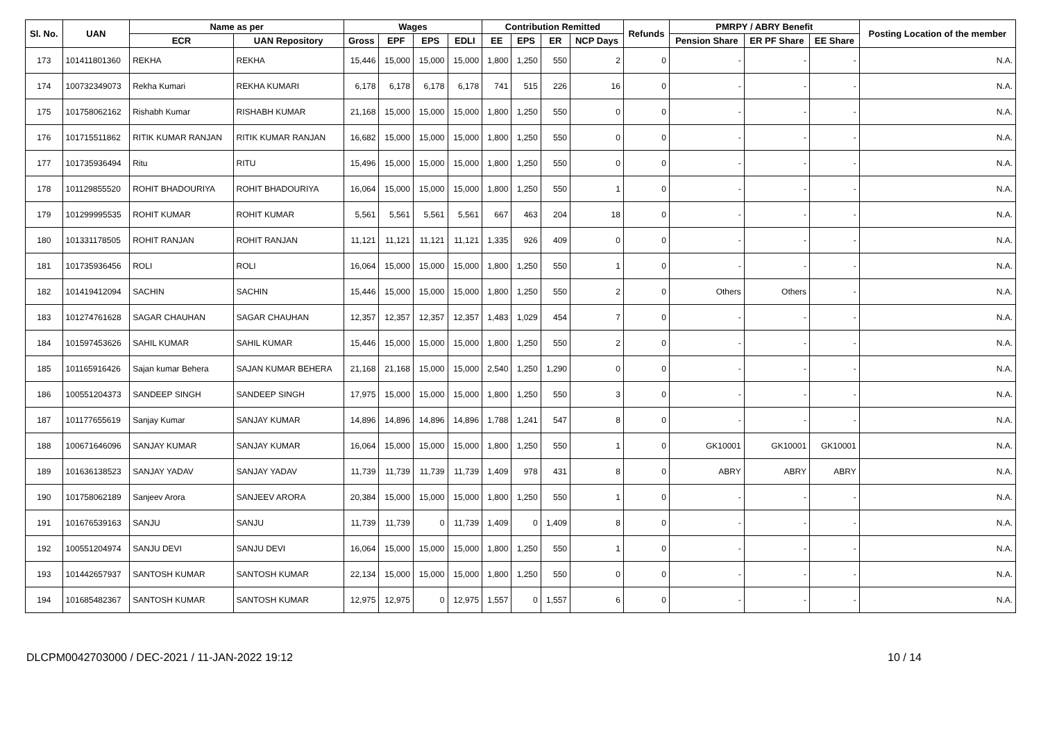| Sl. No. | UAN | Name as per | | Wages | | | | Contribution Remitted | | | | Refunds | PMRPY / ABRY Benefit | | | Posting Location of the member |
| --- | --- | --- | --- | --- | --- | --- | --- | --- | --- | --- | --- | --- | --- | --- | --- | --- |
| | | ECR | UAN Repository | Gross | EPF | EPS | EDLI | EE | EPS | ER | NCP Days | | Pension Share | ER PF Share | EE Share | |
| 173 | 101411801360 | REKHA | REKHA | 15,446 | 15,000 | 15,000 | 15,000 | 1,800 | 1,250 | 550 | 2 | 0 | - | - | - | N.A. |
| 174 | 100732349073 | Rekha Kumari | REKHA KUMARI | 6,178 | 6,178 | 6,178 | 6,178 | 741 | 515 | 226 | 16 | 0 | - | - | - | N.A. |
| 175 | 101758062162 | Rishabh Kumar | RISHABH KUMAR | 21,168 | 15,000 | 15,000 | 15,000 | 1,800 | 1,250 | 550 | 0 | 0 | - | - | - | N.A. |
| 176 | 101715511862 | RITIK KUMAR RANJAN | RITIK KUMAR RANJAN | 16,682 | 15,000 | 15,000 | 15,000 | 1,800 | 1,250 | 550 | 0 | 0 | - | - | - | N.A. |
| 177 | 101735936494 | Ritu | RITU | 15,496 | 15,000 | 15,000 | 15,000 | 1,800 | 1,250 | 550 | 0 | 0 | - | - | - | N.A. |
| 178 | 101129855520 | ROHIT BHADOURIYA | ROHIT BHADOURIYA | 16,064 | 15,000 | 15,000 | 15,000 | 1,800 | 1,250 | 550 | 1 | 0 | - | - | - | N.A. |
| 179 | 101299995535 | ROHIT KUMAR | ROHIT KUMAR | 5,561 | 5,561 | 5,561 | 5,561 | 667 | 463 | 204 | 18 | 0 | - | - | - | N.A. |
| 180 | 101331178505 | ROHIT RANJAN | ROHIT RANJAN | 11,121 | 11,121 | 11,121 | 11,121 | 1,335 | 926 | 409 | 0 | 0 | - | - | - | N.A. |
| 181 | 101735936456 | ROLI | ROLI | 16,064 | 15,000 | 15,000 | 15,000 | 1,800 | 1,250 | 550 | 1 | 0 | - | - | - | N.A. |
| 182 | 101419412094 | SACHIN | SACHIN | 15,446 | 15,000 | 15,000 | 15,000 | 1,800 | 1,250 | 550 | 2 | 0 | Others | Others | - | N.A. |
| 183 | 101274761628 | SAGAR CHAUHAN | SAGAR CHAUHAN | 12,357 | 12,357 | 12,357 | 12,357 | 1,483 | 1,029 | 454 | 7 | 0 | - | - | - | N.A. |
| 184 | 101597453626 | SAHIL KUMAR | SAHIL KUMAR | 15,446 | 15,000 | 15,000 | 15,000 | 1,800 | 1,250 | 550 | 2 | 0 | - | - | - | N.A. |
| 185 | 101165916426 | Sajan kumar Behera | SAJAN KUMAR BEHERA | 21,168 | 21,168 | 15,000 | 15,000 | 2,540 | 1,250 | 1,290 | 0 | 0 | - | - | - | N.A. |
| 186 | 100551204373 | SANDEEP SINGH | SANDEEP SINGH | 17,975 | 15,000 | 15,000 | 15,000 | 1,800 | 1,250 | 550 | 3 | 0 | - | - | - | N.A. |
| 187 | 101177655619 | Sanjay Kumar | SANJAY KUMAR | 14,896 | 14,896 | 14,896 | 14,896 | 1,788 | 1,241 | 547 | 8 | 0 | - | - | - | N.A. |
| 188 | 100671646096 | SANJAY KUMAR | SANJAY KUMAR | 16,064 | 15,000 | 15,000 | 15,000 | 1,800 | 1,250 | 550 | 1 | 0 | GK10001 | GK10001 | GK10001 | N.A. |
| 189 | 101636138523 | SANJAY YADAV | SANJAY YADAV | 11,739 | 11,739 | 11,739 | 11,739 | 1,409 | 978 | 431 | 8 | 0 | ABRY | ABRY | ABRY | N.A. |
| 190 | 101758062189 | Sanjeev Arora | SANJEEV ARORA | 20,384 | 15,000 | 15,000 | 15,000 | 1,800 | 1,250 | 550 | 1 | 0 | - | - | - | N.A. |
| 191 | 101676539163 | SANJU | SANJU | 11,739 | 11,739 | 0 | 11,739 | 1,409 | 0 | 1,409 | 8 | 0 | - | - | - | N.A. |
| 192 | 100551204974 | SANJU DEVI | SANJU DEVI | 16,064 | 15,000 | 15,000 | 15,000 | 1,800 | 1,250 | 550 | 1 | 0 | - | - | - | N.A. |
| 193 | 101442657937 | SANTOSH KUMAR | SANTOSH KUMAR | 22,134 | 15,000 | 15,000 | 15,000 | 1,800 | 1,250 | 550 | 0 | 0 | - | - | - | N.A. |
| 194 | 101685482367 | SANTOSH KUMAR | SANTOSH KUMAR | 12,975 | 12,975 | 0 | 12,975 | 1,557 | 0 | 1,557 | 6 | 0 | - | - | - | N.A. |
DLCPM0042703000 / DEC-2021 / 11-JAN-2022 19:12 10 / 14